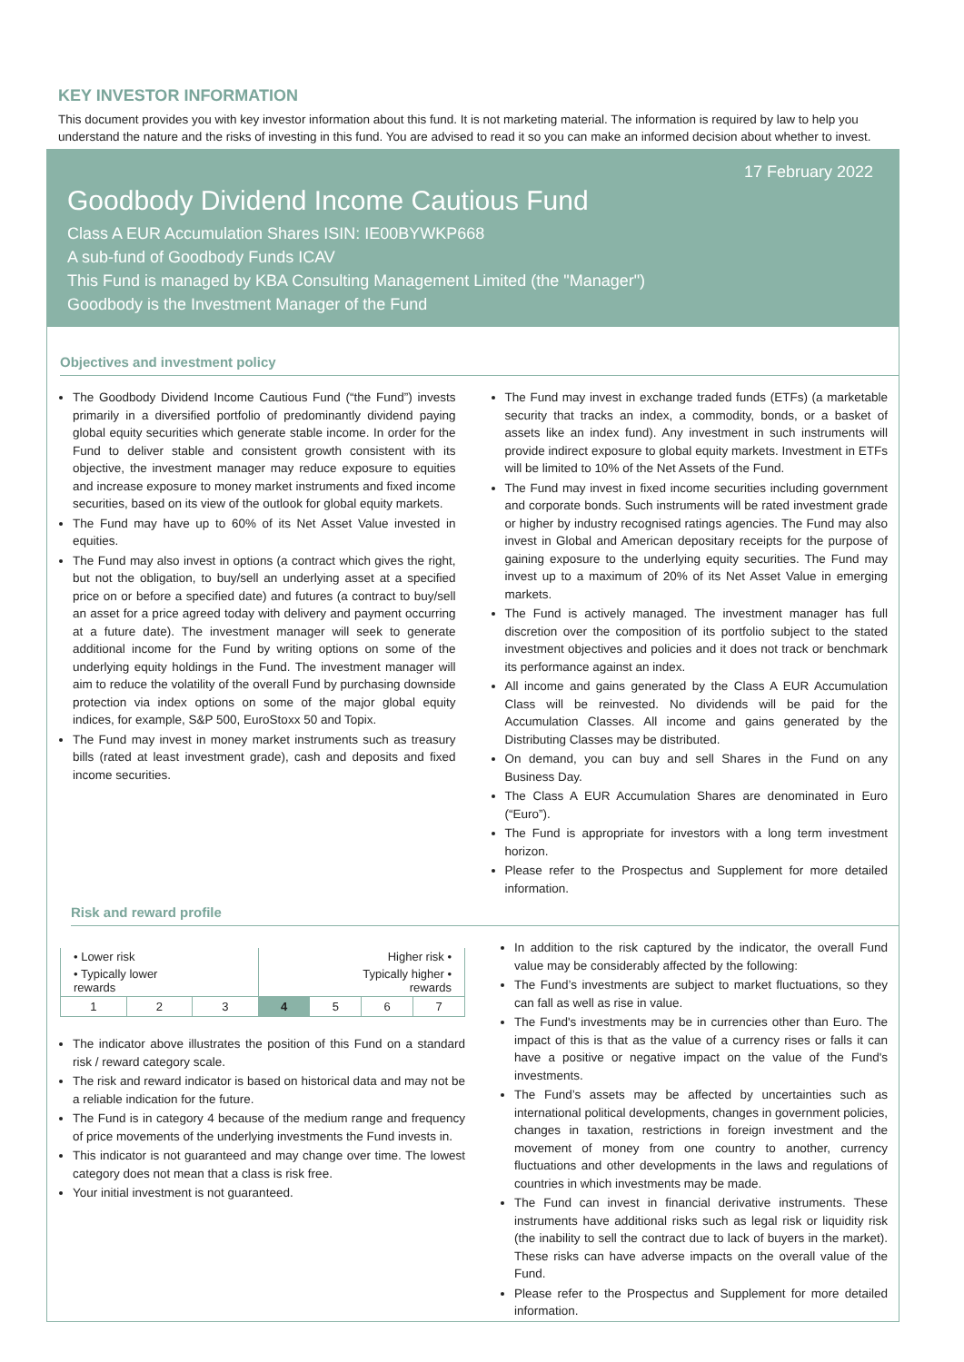KEY INVESTOR INFORMATION
This document provides you with key investor information about this fund. It is not marketing material. The information is required by law to help you understand the nature and the risks of investing in this fund. You are advised to read it so you can make an informed decision about whether to invest.
17 February 2022
Goodbody Dividend Income Cautious Fund
Class A EUR Accumulation Shares ISIN: IE00BYWKP668
A sub-fund of Goodbody Funds ICAV
This Fund is managed by KBA Consulting Management Limited (the "Manager")
Goodbody is the Investment Manager of the Fund
Objectives and investment policy
The Goodbody Dividend Income Cautious Fund (“the Fund”) invests primarily in a diversified portfolio of predominantly dividend paying global equity securities which generate stable income. In order for the Fund to deliver stable and consistent growth consistent with its objective, the investment manager may reduce exposure to equities and increase exposure to money market instruments and fixed income securities, based on its view of the outlook for global equity markets.
The Fund may have up to 60% of its Net Asset Value invested in equities.
The Fund may also invest in options (a contract which gives the right, but not the obligation, to buy/sell an underlying asset at a specified price on or before a specified date) and futures (a contract to buy/sell an asset for a price agreed today with delivery and payment occurring at a future date). The investment manager will seek to generate additional income for the Fund by writing options on some of the underlying equity holdings in the Fund. The investment manager will aim to reduce the volatility of the overall Fund by purchasing downside protection via index options on some of the major global equity indices, for example, S&P 500, EuroStoxx 50 and Topix.
The Fund may invest in money market instruments such as treasury bills (rated at least investment grade), cash and deposits and fixed income securities.
The Fund may invest in exchange traded funds (ETFs) (a marketable security that tracks an index, a commodity, bonds, or a basket of assets like an index fund). Any investment in such instruments will provide indirect exposure to global equity markets. Investment in ETFs will be limited to 10% of the Net Assets of the Fund.
The Fund may invest in fixed income securities including government and corporate bonds. Such instruments will be rated investment grade or higher by industry recognised ratings agencies. The Fund may also invest in Global and American depositary receipts for the purpose of gaining exposure to the underlying equity securities. The Fund may invest up to a maximum of 20% of its Net Asset Value in emerging markets.
The Fund is actively managed. The investment manager has full discretion over the composition of its portfolio subject to the stated investment objectives and policies and it does not track or benchmark its performance against an index.
All income and gains generated by the Class A EUR Accumulation Class will be reinvested. No dividends will be paid for the Accumulation Classes. All income and gains generated by the Distributing Classes may be distributed.
On demand, you can buy and sell Shares in the Fund on any Business Day.
The Class A EUR Accumulation Shares are denominated in Euro (“Euro”).
The Fund is appropriate for investors with a long term investment horizon.
Please refer to the Prospectus and Supplement for more detailed information.
Risk and reward profile
| • Lower risk | | | Higher risk • | | | |
| • Typically lower rewards | | | Typically higher • rewards | | | |
| 1 | 2 | 3 | 4 | 5 | 6 | 7 |
The indicator above illustrates the position of this Fund on a standard risk / reward category scale.
The risk and reward indicator is based on historical data and may not be a reliable indication for the future.
The Fund is in category 4 because of the medium range and frequency of price movements of the underlying investments the Fund invests in.
This indicator is not guaranteed and may change over time. The lowest category does not mean that a class is risk free.
Your initial investment is not guaranteed.
In addition to the risk captured by the indicator, the overall Fund value may be considerably affected by the following:
The Fund’s investments are subject to market fluctuations, so they can fall as well as rise in value.
The Fund's investments may be in currencies other than Euro. The impact of this is that as the value of a currency rises or falls it can have a positive or negative impact on the value of the Fund's investments.
The Fund’s assets may be affected by uncertainties such as international political developments, changes in government policies, changes in taxation, restrictions in foreign investment and the movement of money from one country to another, currency fluctuations and other developments in the laws and regulations of countries in which investments may be made.
The Fund can invest in financial derivative instruments. These instruments have additional risks such as legal risk or liquidity risk (the inability to sell the contract due to lack of buyers in the market). These risks can have adverse impacts on the overall value of the Fund.
Please refer to the Prospectus and Supplement for more detailed information.